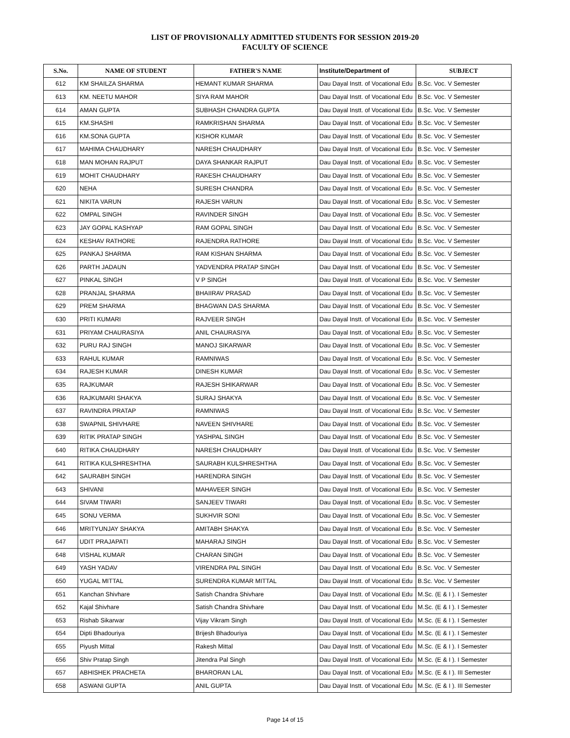LIST OF PROVISIONALLY ADMITTED STUDENTS FOR SESSION 2019-20
FACULTY OF SCIENCE
| S.No. | NAME OF STUDENT | FATHER'S NAME | Institute/Department of | SUBJECT |
| --- | --- | --- | --- | --- |
| 612 | KM SHAILZA SHARMA | HEMANT KUMAR SHARMA | Dau Dayal Instt. of Vocational Edu | B.Sc. Voc. V Semester |
| 613 | KM. NEETU MAHOR | SIYA RAM MAHOR | Dau Dayal Instt. of Vocational Edu | B.Sc. Voc. V Semester |
| 614 | AMAN GUPTA | SUBHASH CHANDRA GUPTA | Dau Dayal Instt. of Vocational Edu | B.Sc. Voc. V Semester |
| 615 | KM.SHASHI | RAMKRISHAN SHARMA | Dau Dayal Instt. of Vocational Edu | B.Sc. Voc. V Semester |
| 616 | KM.SONA GUPTA | KISHOR KUMAR | Dau Dayal Instt. of Vocational Edu | B.Sc. Voc. V Semester |
| 617 | MAHIMA CHAUDHARY | NARESH CHAUDHARY | Dau Dayal Instt. of Vocational Edu | B.Sc. Voc. V Semester |
| 618 | MAN MOHAN RAJPUT | DAYA SHANKAR RAJPUT | Dau Dayal Instt. of Vocational Edu | B.Sc. Voc. V Semester |
| 619 | MOHIT CHAUDHARY | RAKESH CHAUDHARY | Dau Dayal Instt. of Vocational Edu | B.Sc. Voc. V Semester |
| 620 | NEHA | SURESH CHANDRA | Dau Dayal Instt. of Vocational Edu | B.Sc. Voc. V Semester |
| 621 | NIKITA VARUN | RAJESH VARUN | Dau Dayal Instt. of Vocational Edu | B.Sc. Voc. V Semester |
| 622 | OMPAL SINGH | RAVINDER SINGH | Dau Dayal Instt. of Vocational Edu | B.Sc. Voc. V Semester |
| 623 | JAY GOPAL KASHYAP | RAM GOPAL SINGH | Dau Dayal Instt. of Vocational Edu | B.Sc. Voc. V Semester |
| 624 | KESHAV RATHORE | RAJENDRA RATHORE | Dau Dayal Instt. of Vocational Edu | B.Sc. Voc. V Semester |
| 625 | PANKAJ SHARMA | RAM KISHAN SHARMA | Dau Dayal Instt. of Vocational Edu | B.Sc. Voc. V Semester |
| 626 | PARTH JADAUN | YADVENDRA PRATAP SINGH | Dau Dayal Instt. of Vocational Edu | B.Sc. Voc. V Semester |
| 627 | PINKAL SINGH | V P SINGH | Dau Dayal Instt. of Vocational Edu | B.Sc. Voc. V Semester |
| 628 | PRANJAL SHARMA | BHAIIRAV PRASAD | Dau Dayal Instt. of Vocational Edu | B.Sc. Voc. V Semester |
| 629 | PREM SHARMA | BHAGWAN DAS SHARMA | Dau Dayal Instt. of Vocational Edu | B.Sc. Voc. V Semester |
| 630 | PRITI KUMARI | RAJVEER SINGH | Dau Dayal Instt. of Vocational Edu | B.Sc. Voc. V Semester |
| 631 | PRIYAM CHAURASIYA | ANIL CHAURASIYA | Dau Dayal Instt. of Vocational Edu | B.Sc. Voc. V Semester |
| 632 | PURU RAJ SINGH | MANOJ SIKARWAR | Dau Dayal Instt. of Vocational Edu | B.Sc. Voc. V Semester |
| 633 | RAHUL KUMAR | RAMNIWAS | Dau Dayal Instt. of Vocational Edu | B.Sc. Voc. V Semester |
| 634 | RAJESH KUMAR | DINESH KUMAR | Dau Dayal Instt. of Vocational Edu | B.Sc. Voc. V Semester |
| 635 | RAJKUMAR | RAJESH SHIKARWAR | Dau Dayal Instt. of Vocational Edu | B.Sc. Voc. V Semester |
| 636 | RAJKUMARI SHAKYA | SURAJ SHAKYA | Dau Dayal Instt. of Vocational Edu | B.Sc. Voc. V Semester |
| 637 | RAVINDRA PRATAP | RAMNIWAS | Dau Dayal Instt. of Vocational Edu | B.Sc. Voc. V Semester |
| 638 | SWAPNIL SHIVHARE | NAVEEN SHIVHARE | Dau Dayal Instt. of Vocational Edu | B.Sc. Voc. V Semester |
| 639 | RITIK PRATAP SINGH | YASHPAL SINGH | Dau Dayal Instt. of Vocational Edu | B.Sc. Voc. V Semester |
| 640 | RITIKA CHAUDHARY | NARESH CHAUDHARY | Dau Dayal Instt. of Vocational Edu | B.Sc. Voc. V Semester |
| 641 | RITIKA KULSHRESHTHA | SAURABH KULSHRESHTHA | Dau Dayal Instt. of Vocational Edu | B.Sc. Voc. V Semester |
| 642 | SAURABH SINGH | HARENDRA SINGH | Dau Dayal Instt. of Vocational Edu | B.Sc. Voc. V Semester |
| 643 | SHIVANI | MAHAVEER SINGH | Dau Dayal Instt. of Vocational Edu | B.Sc. Voc. V Semester |
| 644 | SIVAM TIWARI | SANJEEV TIWARI | Dau Dayal Instt. of Vocational Edu | B.Sc. Voc. V Semester |
| 645 | SONU VERMA | SUKHVIR SONI | Dau Dayal Instt. of Vocational Edu | B.Sc. Voc. V Semester |
| 646 | MRITYUNJAY SHAKYA | AMITABH SHAKYA | Dau Dayal Instt. of Vocational Edu | B.Sc. Voc. V Semester |
| 647 | UDIT PRAJAPATI | MAHARAJ SINGH | Dau Dayal Instt. of Vocational Edu | B.Sc. Voc. V Semester |
| 648 | VISHAL KUMAR | CHARAN SINGH | Dau Dayal Instt. of Vocational Edu | B.Sc. Voc. V Semester |
| 649 | YASH YADAV | VIRENDRA PAL SINGH | Dau Dayal Instt. of Vocational Edu | B.Sc. Voc. V Semester |
| 650 | YUGAL MITTAL | SURENDRA KUMAR MITTAL | Dau Dayal Instt. of Vocational Edu | B.Sc. Voc. V Semester |
| 651 | Kanchan Shivhare | Satish Chandra Shivhare | Dau Dayal Instt. of Vocational Edu | M.Sc. (E & I ). I Semester |
| 652 | Kajal Shivhare | Satish Chandra Shivhare | Dau Dayal Instt. of Vocational Edu | M.Sc. (E & I ). I Semester |
| 653 | Rishab Sikarwar | Vijay Vikram Singh | Dau Dayal Instt. of Vocational Edu | M.Sc. (E & I ). I Semester |
| 654 | Dipti Bhadouriya | Brijesh Bhadouriya | Dau Dayal Instt. of Vocational Edu | M.Sc. (E & I ). I Semester |
| 655 | Piyush Mittal | Rakesh Mittal | Dau Dayal Instt. of Vocational Edu | M.Sc. (E & I ). I Semester |
| 656 | Shiv Pratap Singh | Jitendra Pal Singh | Dau Dayal Instt. of Vocational Edu | M.Sc. (E & I ). I Semester |
| 657 | ABHISHEK PRACHETA | BHARORAN LAL | Dau Dayal Instt. of Vocational Edu | M.Sc. (E & I ). III Semester |
| 658 | ASWANI GUPTA | ANIL GUPTA | Dau Dayal Instt. of Vocational Edu | M.Sc. (E & I ). III Semester |
Page 14 of 15